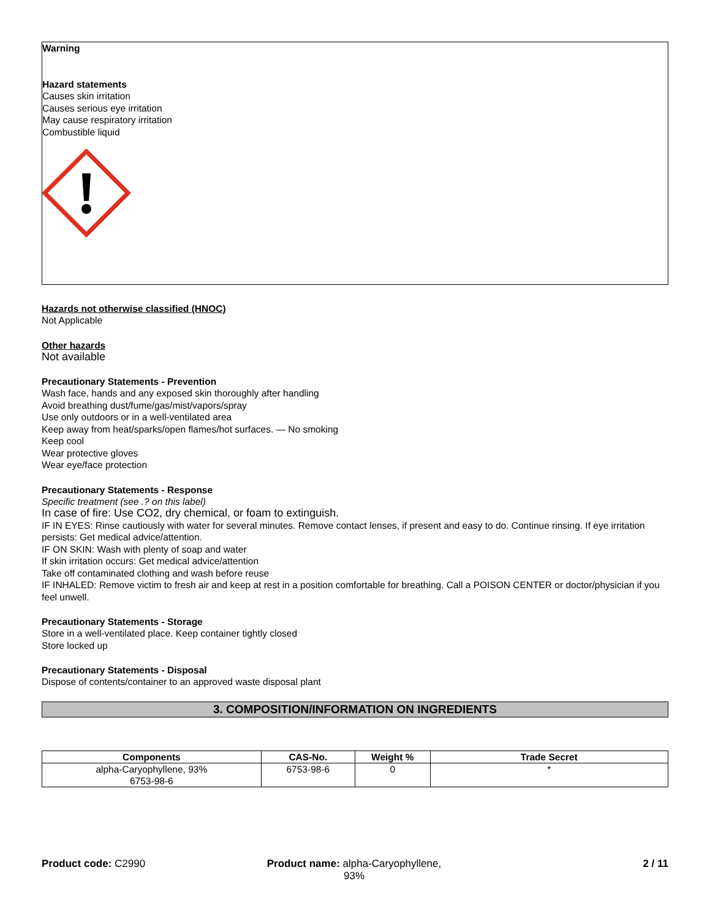Warning
Hazard statements
Causes skin irritation
Causes serious eye irritation
May cause respiratory irritation
Combustible liquid
Hazards not otherwise classified (HNOC)
Not Applicable
Other hazards
Not available
Precautionary Statements - Prevention
Wash face, hands and any exposed skin thoroughly after handling
Avoid breathing dust/fume/gas/mist/vapors/spray
Use only outdoors or in a well-ventilated area
Keep away from heat/sparks/open flames/hot surfaces. — No smoking
Keep cool
Wear protective gloves
Wear eye/face protection
Precautionary Statements - Response
Specific treatment (see .? on this label)
In case of fire: Use CO2, dry chemical, or foam to extinguish.
IF IN EYES: Rinse cautiously with water for several minutes. Remove contact lenses, if present and easy to do. Continue rinsing. If eye irritation persists: Get medical advice/attention.
IF ON SKIN: Wash with plenty of soap and water
If skin irritation occurs: Get medical advice/attention
Take off contaminated clothing and wash before reuse
IF INHALED: Remove victim to fresh air and keep at rest in a position comfortable for breathing. Call a POISON CENTER or doctor/physician if you feel unwell.
Precautionary Statements - Storage
Store in a well-ventilated place. Keep container tightly closed
Store locked up
Precautionary Statements - Disposal
Dispose of contents/container to an approved waste disposal plant
3. COMPOSITION/INFORMATION ON INGREDIENTS
| Components | CAS-No. | Weight % | Trade Secret |
| --- | --- | --- | --- |
| alpha-Caryophyllene, 93% 6753-98-6 | 6753-98-6 | 0 | * |
Product code: C2990 Product name: alpha-Caryophyllene,
93%
2 / 11